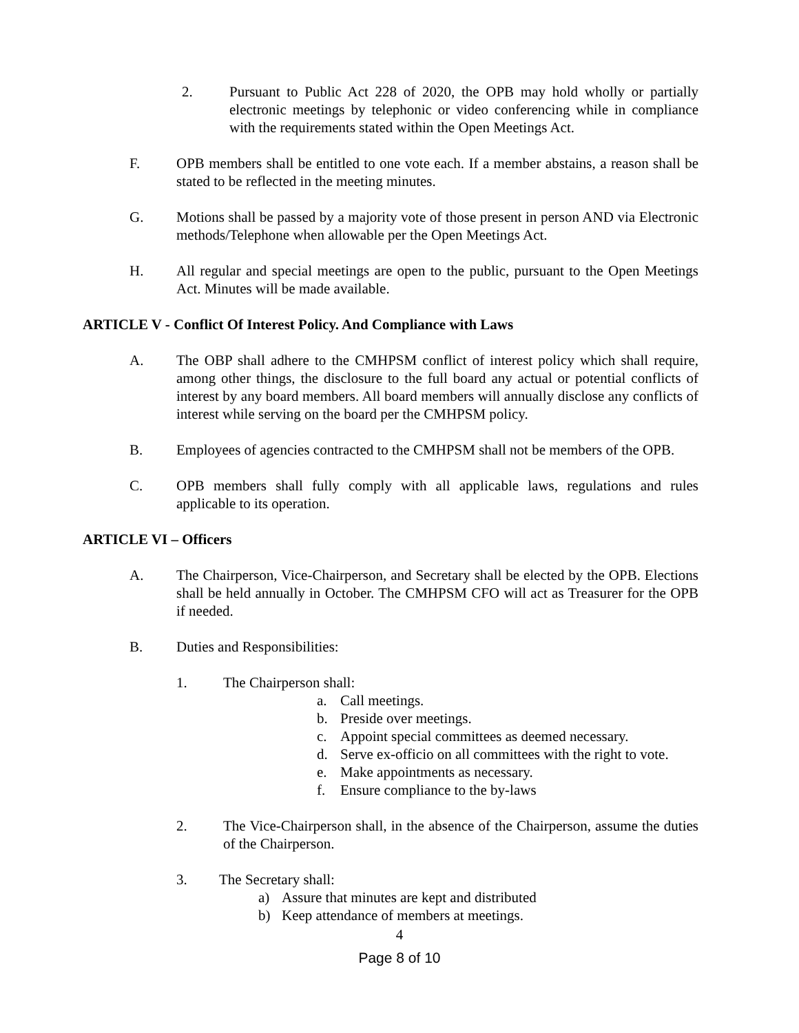2. Pursuant to Public Act 228 of 2020, the OPB may hold wholly or partially electronic meetings by telephonic or video conferencing while in compliance with the requirements stated within the Open Meetings Act.
F. OPB members shall be entitled to one vote each. If a member abstains, a reason shall be stated to be reflected in the meeting minutes.
G. Motions shall be passed by a majority vote of those present in person AND via Electronic methods/Telephone when allowable per the Open Meetings Act.
H. All regular and special meetings are open to the public, pursuant to the Open Meetings Act. Minutes will be made available.
ARTICLE V - Conflict Of Interest Policy. And Compliance with Laws
A. The OBP shall adhere to the CMHPSM conflict of interest policy which shall require, among other things, the disclosure to the full board any actual or potential conflicts of interest by any board members. All board members will annually disclose any conflicts of interest while serving on the board per the CMHPSM policy.
B. Employees of agencies contracted to the CMHPSM shall not be members of the OPB.
C. OPB members shall fully comply with all applicable laws, regulations and rules applicable to its operation.
ARTICLE VI – Officers
A. The Chairperson, Vice-Chairperson, and Secretary shall be elected by the OPB. Elections shall be held annually in October. The CMHPSM CFO will act as Treasurer for the OPB if needed.
B. Duties and Responsibilities:
1. The Chairperson shall:
a. Call meetings.
b. Preside over meetings.
c. Appoint special committees as deemed necessary.
d. Serve ex-officio on all committees with the right to vote.
e. Make appointments as necessary.
f. Ensure compliance to the by-laws
2. The Vice-Chairperson shall, in the absence of the Chairperson, assume the duties of the Chairperson.
3. The Secretary shall:
a) Assure that minutes are kept and distributed
b) Keep attendance of members at meetings.
4
Page 8 of 10